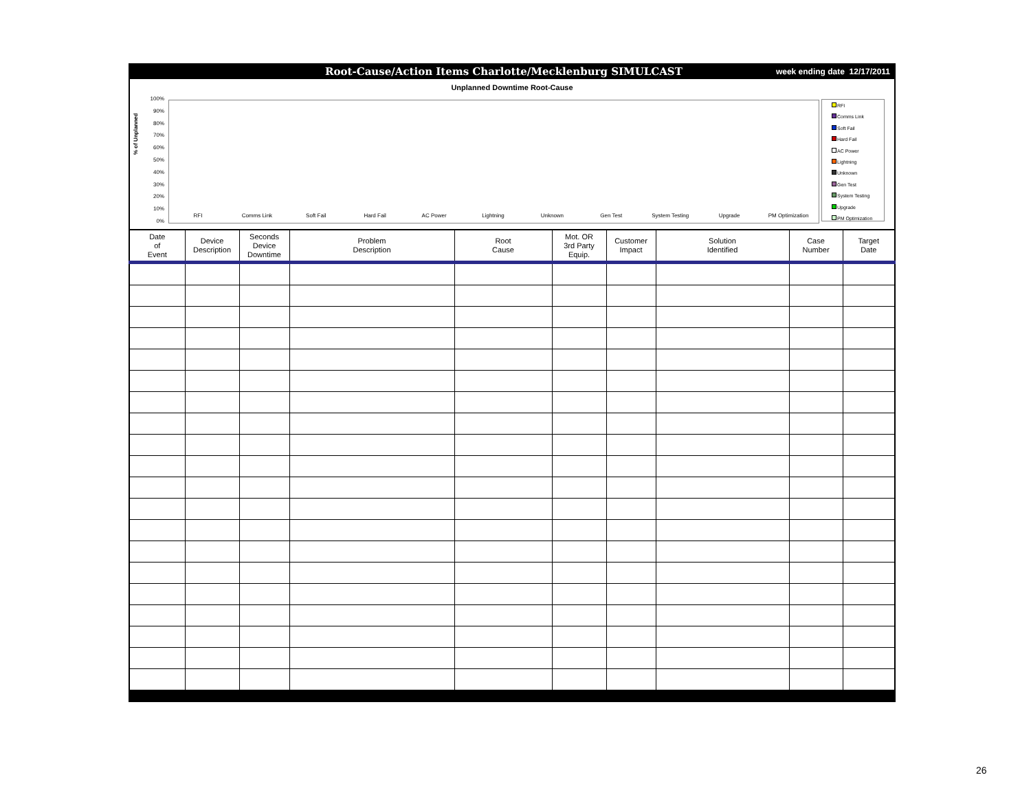Root-Cause/Action Items Charlotte/Mecklenburg SIMULCAST week ending date 12/17/2011
Unplanned Downtime Root-Cause
% of Unplanned
100%
90%
80%
70%
60%
50%
40%
30%
20%
10%
0%
RFI Comms Link Soft Fail Hard Fail AC Power Lightning Unknown Gen Test System Testing Upgrade PM Optimization
RFI
Comms Link
Soft Fail
Hard Fail
AC Power
Lightning
Unknown
Gen Test
System Testing
Upgrade
PM Optimization
| Date of Event | Device Description | Seconds Device Downtime | Problem Description | Root Cause | Mot. OR 3rd Party Equip. | Customer Impact | Solution Identified | Case Number | Target Date |
| --- | --- | --- | --- | --- | --- | --- | --- | --- | --- |
26